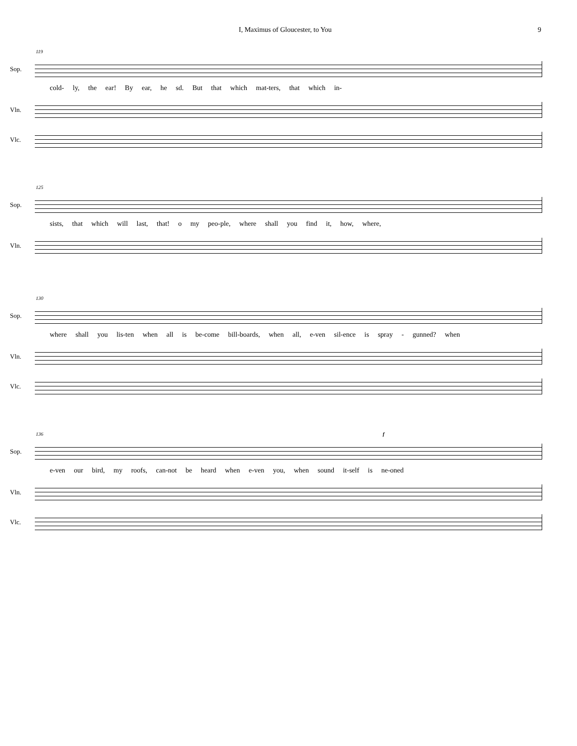I, Maximus of Gloucester, to You 9
119
Sop.
cold- ly, the ear! By ear, he sd. But that which mat-ters, that which in-
Vln.
Vlc.
125
Sop.
sists, that which will last, that! o my peo-ple, where shall you find it, how, where,
Vln.
130
Sop.
where shall you lis-ten when all is be-come bill-boards, when all, e-ven sil-ence is spray - gunned? when
Vln.
Vlc.
136 f
Sop.
e-ven our bird, my roofs, can-not be heard when e-ven you, when sound it-self is ne-oned
Vln.
Vlc.